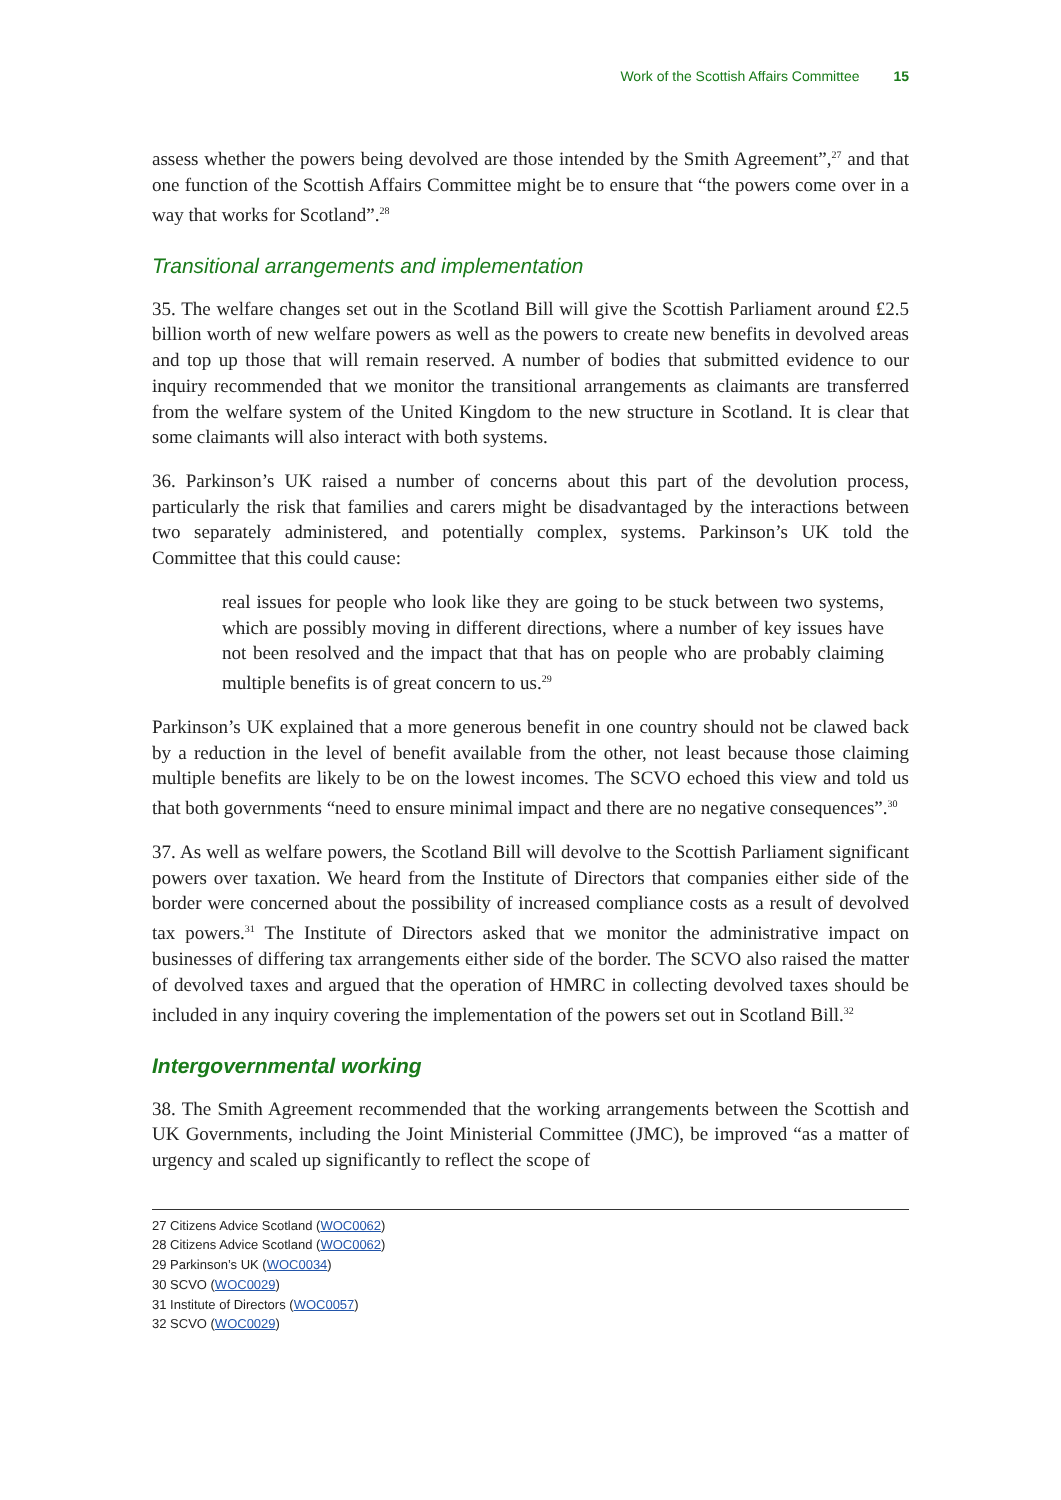Work of the Scottish Affairs Committee 15
assess whether the powers being devolved are those intended by the Smith Agreement”,<sup>27</sup> and that one function of the Scottish Affairs Committee might be to ensure that “the powers come over in a way that works for Scotland”.<sup>28</sup>
Transitional arrangements and implementation
35. The welfare changes set out in the Scotland Bill will give the Scottish Parliament around £2.5 billion worth of new welfare powers as well as the powers to create new benefits in devolved areas and top up those that will remain reserved. A number of bodies that submitted evidence to our inquiry recommended that we monitor the transitional arrangements as claimants are transferred from the welfare system of the United Kingdom to the new structure in Scotland. It is clear that some claimants will also interact with both systems.
36. Parkinson’s UK raised a number of concerns about this part of the devolution process, particularly the risk that families and carers might be disadvantaged by the interactions between two separately administered, and potentially complex, systems. Parkinson’s UK told the Committee that this could cause:
real issues for people who look like they are going to be stuck between two systems, which are possibly moving in different directions, where a number of key issues have not been resolved and the impact that that has on people who are probably claiming multiple benefits is of great concern to us.<sup>29</sup>
Parkinson’s UK explained that a more generous benefit in one country should not be clawed back by a reduction in the level of benefit available from the other, not least because those claiming multiple benefits are likely to be on the lowest incomes. The SCVO echoed this view and told us that both governments “need to ensure minimal impact and there are no negative consequences”.<sup>30</sup>
37. As well as welfare powers, the Scotland Bill will devolve to the Scottish Parliament significant powers over taxation. We heard from the Institute of Directors that companies either side of the border were concerned about the possibility of increased compliance costs as a result of devolved tax powers.<sup>31</sup> The Institute of Directors asked that we monitor the administrative impact on businesses of differing tax arrangements either side of the border. The SCVO also raised the matter of devolved taxes and argued that the operation of HMRC in collecting devolved taxes should be included in any inquiry covering the implementation of the powers set out in Scotland Bill.<sup>32</sup>
Intergovernmental working
38. The Smith Agreement recommended that the working arrangements between the Scottish and UK Governments, including the Joint Ministerial Committee (JMC), be improved “as a matter of urgency and scaled up significantly to reflect the scope of
27 Citizens Advice Scotland (WOC0062)
28 Citizens Advice Scotland (WOC0062)
29 Parkinson’s UK (WOC0034)
30 SCVO (WOC0029)
31 Institute of Directors (WOC0057)
32 SCVO (WOC0029)